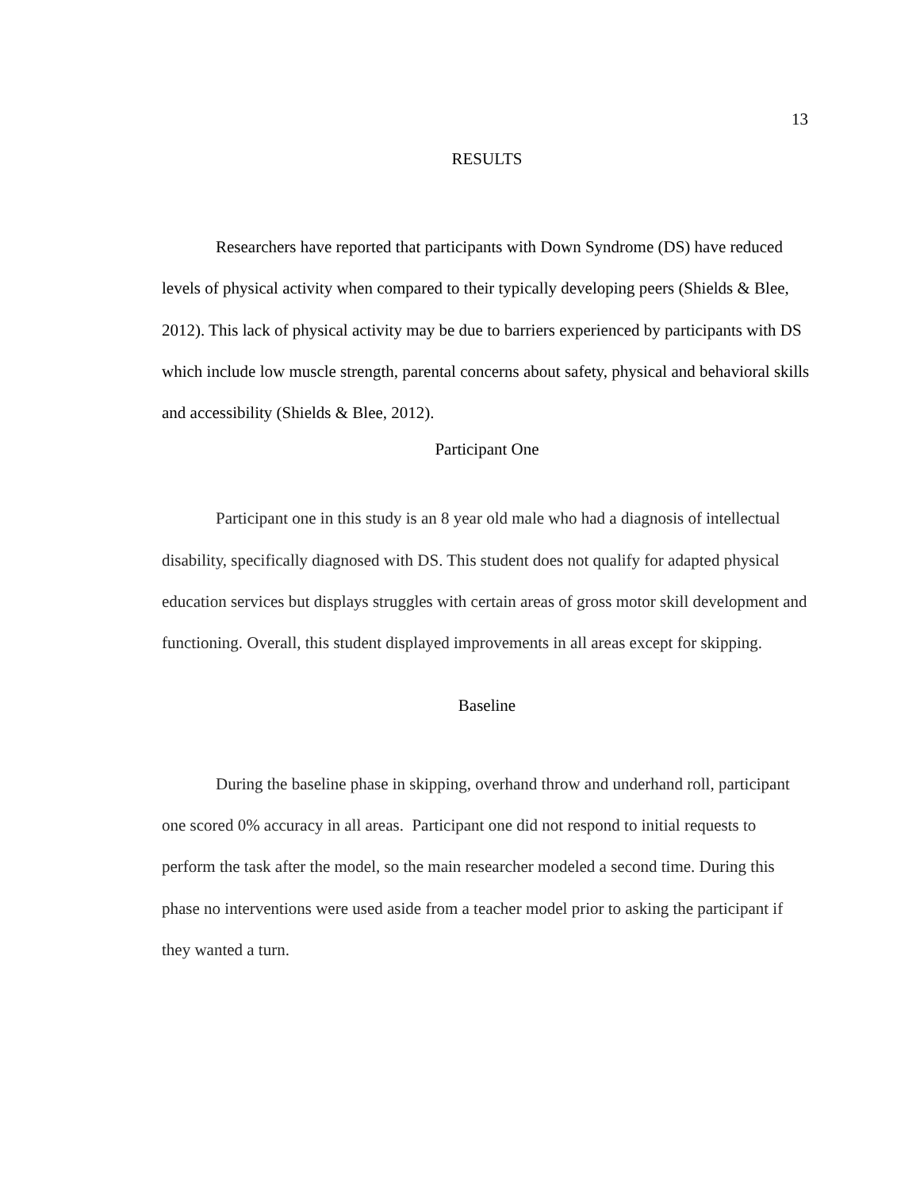13
RESULTS
Researchers have reported that participants with Down Syndrome (DS) have reduced levels of physical activity when compared to their typically developing peers (Shields & Blee, 2012). This lack of physical activity may be due to barriers experienced by participants with DS which include low muscle strength, parental concerns about safety, physical and behavioral skills and accessibility (Shields & Blee, 2012).
Participant One
Participant one in this study is an 8 year old male who had a diagnosis of intellectual disability, specifically diagnosed with DS. This student does not qualify for adapted physical education services but displays struggles with certain areas of gross motor skill development and functioning. Overall, this student displayed improvements in all areas except for skipping.
Baseline
During the baseline phase in skipping, overhand throw and underhand roll, participant one scored 0% accuracy in all areas. Participant one did not respond to initial requests to perform the task after the model, so the main researcher modeled a second time. During this phase no interventions were used aside from a teacher model prior to asking the participant if they wanted a turn.